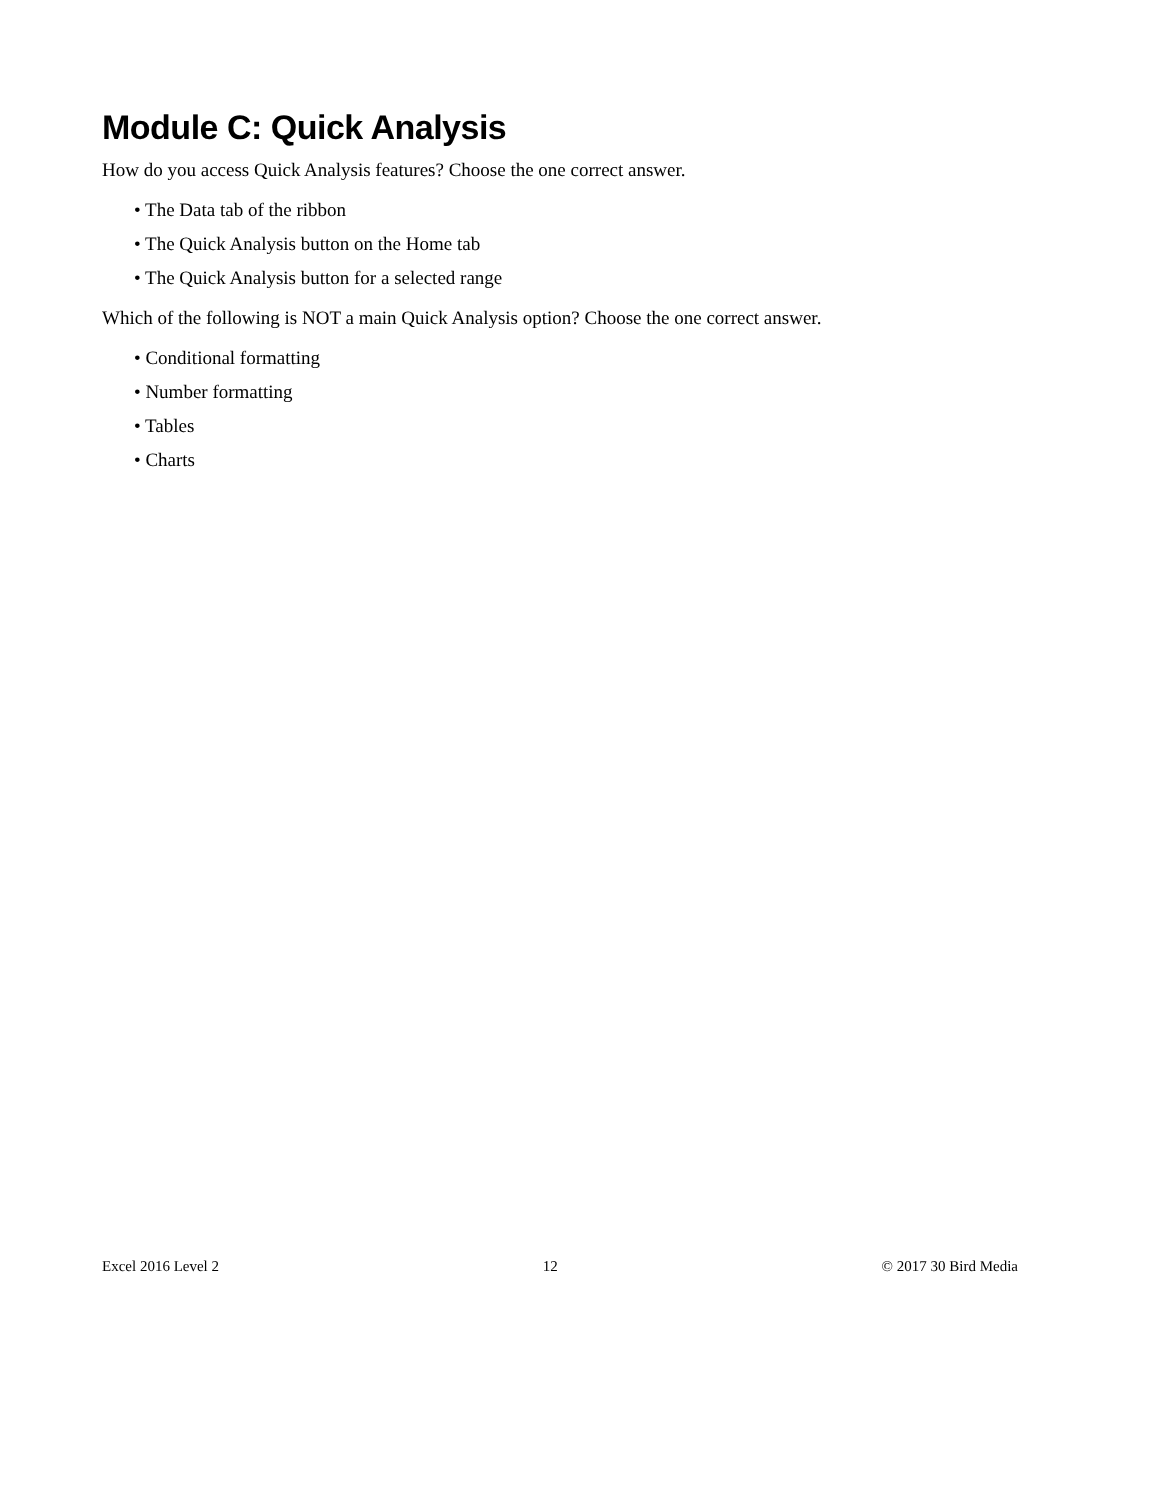Module C: Quick Analysis
How do you access Quick Analysis features? Choose the one correct answer.
• The Data tab of the ribbon
• The Quick Analysis button on the Home tab
• The Quick Analysis button for a selected range
Which of the following is NOT a main Quick Analysis option? Choose the one correct answer.
• Conditional formatting
• Number formatting
• Tables
• Charts
Excel 2016 Level 2 12 © 2017 30 Bird Media